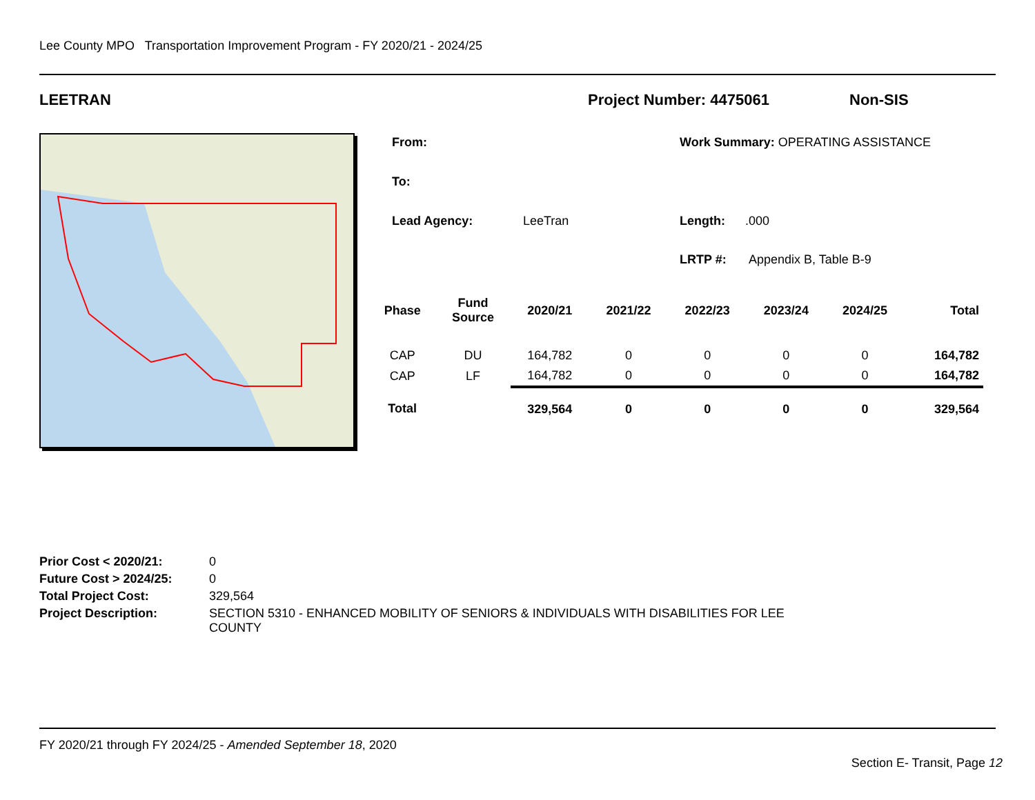Lee County MPO Transportation Improvement Program - FY 2020/21 - 2024/25
LEETRAN Project Number: 4475061 Non-SIS
From: Work Summary: OPERATING ASSISTANCE
To:
Lead Agency: LeeTran Length: .000
LRTP #: Appendix B, Table B-9
| Phase | Fund Source | 2020/21 | 2021/22 | 2022/23 | 2023/24 | 2024/25 | Total |
| --- | --- | --- | --- | --- | --- | --- | --- |
| CAP | DU | 164,782 | 0 | 0 | 0 | 0 | 164,782 |
| CAP | LF | 164,782 | 0 | 0 | 0 | 0 | 164,782 |
| Total | | 329,564 | 0 | 0 | 0 | 0 | 329,564 |
| Prior Cost < 2020/21: | 0 |
| Future Cost > 2024/25: | 0 |
| Total Project Cost: | 329,564 |
| Project Description: | SECTION 5310 - ENHANCED MOBILITY OF SENIORS & INDIVIDUALS WITH DISABILITIES FOR LEE COUNTY |
FY 2020/21 through FY 2024/25 - Amended September 18, 2020
Section E- Transit, Page 12